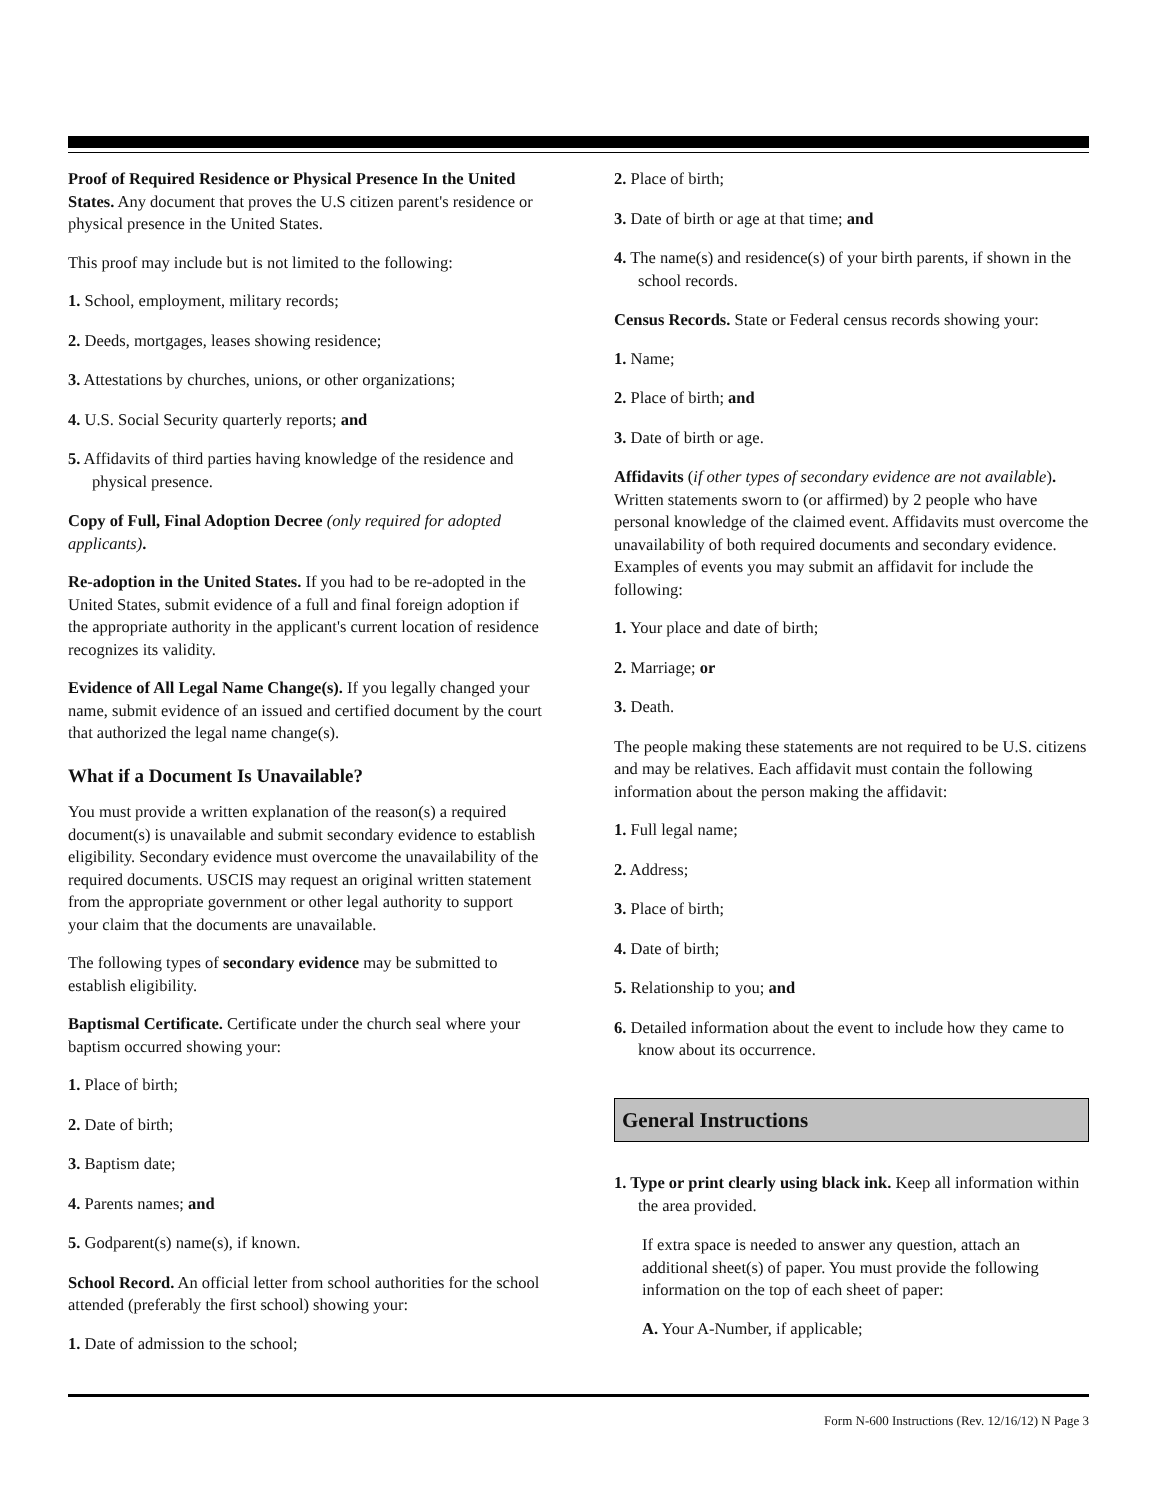Proof of Required Residence or Physical Presence In the United States. Any document that proves the U.S citizen parent's residence or physical presence in the United States.
This proof may include but is not limited to the following:
1. School, employment, military records;
2. Deeds, mortgages, leases showing residence;
3. Attestations by churches, unions, or other organizations;
4. U.S. Social Security quarterly reports; and
5. Affidavits of third parties having knowledge of the residence and physical presence.
Copy of Full, Final Adoption Decree (only required for adopted applicants).
Re-adoption in the United States. If you had to be re-adopted in the United States, submit evidence of a full and final foreign adoption if the appropriate authority in the applicant's current location of residence recognizes its validity.
Evidence of All Legal Name Change(s). If you legally changed your name, submit evidence of an issued and certified document by the court that authorized the legal name change(s).
What if a Document Is Unavailable?
You must provide a written explanation of the reason(s) a required document(s) is unavailable and submit secondary evidence to establish eligibility. Secondary evidence must overcome the unavailability of the required documents. USCIS may request an original written statement from the appropriate government or other legal authority to support your claim that the documents are unavailable.
The following types of secondary evidence may be submitted to establish eligibility.
Baptismal Certificate. Certificate under the church seal where your baptism occurred showing your:
1. Place of birth;
2. Date of birth;
3. Baptism date;
4. Parents names; and
5. Godparent(s) name(s), if known.
School Record. An official letter from school authorities for the school attended (preferably the first school) showing your:
1. Date of admission to the school;
2. Place of birth;
3. Date of birth or age at that time; and
4. The name(s) and residence(s) of your birth parents, if shown in the school records.
Census Records. State or Federal census records showing your:
1. Name;
2. Place of birth; and
3. Date of birth or age.
Affidavits (if other types of secondary evidence are not available). Written statements sworn to (or affirmed) by 2 people who have personal knowledge of the claimed event. Affidavits must overcome the unavailability of both required documents and secondary evidence. Examples of events you may submit an affidavit for include the following:
1. Your place and date of birth;
2. Marriage; or
3. Death.
The people making these statements are not required to be U.S. citizens and may be relatives. Each affidavit must contain the following information about the person making the affidavit:
1. Full legal name;
2. Address;
3. Place of birth;
4. Date of birth;
5. Relationship to you; and
6. Detailed information about the event to include how they came to know about its occurrence.
General Instructions
1. Type or print clearly using black ink. Keep all information within the area provided.
If extra space is needed to answer any question, attach an additional sheet(s) of paper. You must provide the following information on the top of each sheet of paper:
A. Your A-Number, if applicable;
Form N-600 Instructions (Rev. 12/16/12) N Page 3